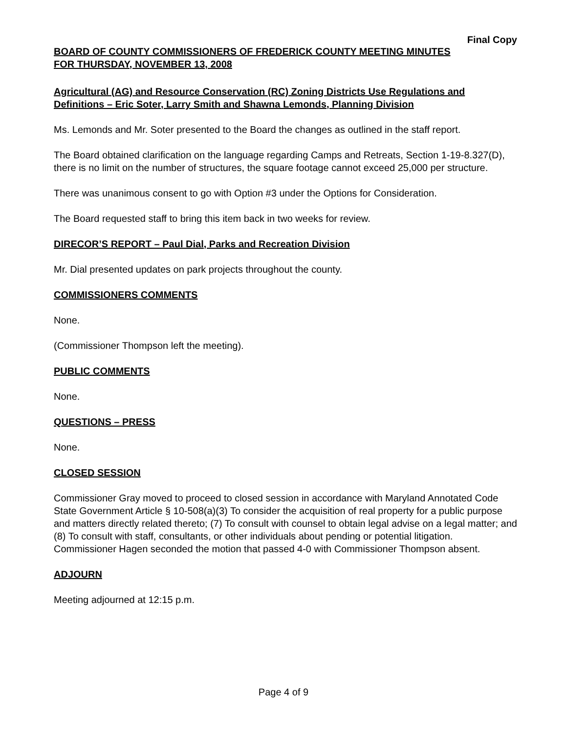Final Copy
BOARD OF COUNTY COMMISSIONERS OF FREDERICK COUNTY MEETING MINUTES
FOR THURSDAY, NOVEMBER 13, 2008
Agricultural (AG) and Resource Conservation (RC) Zoning Districts Use Regulations and Definitions – Eric Soter, Larry Smith and Shawna Lemonds, Planning Division
Ms. Lemonds and Mr. Soter presented to the Board the changes as outlined in the staff report.
The Board obtained clarification on the language regarding Camps and Retreats, Section 1-19-8.327(D), there is no limit on the number of structures, the square footage cannot exceed 25,000 per structure.
There was unanimous consent to go with Option #3 under the Options for Consideration.
The Board requested staff to bring this item back in two weeks for review.
DIRECOR’S REPORT – Paul Dial, Parks and Recreation Division
Mr. Dial presented updates on park projects throughout the county.
COMMISSIONERS COMMENTS
None.
(Commissioner Thompson left the meeting).
PUBLIC COMMENTS
None.
QUESTIONS – PRESS
None.
CLOSED SESSION
Commissioner Gray moved to proceed to closed session in accordance with Maryland Annotated Code State Government Article § 10-508(a)(3) To consider the acquisition of real property for a public purpose and matters directly related thereto; (7) To consult with counsel to obtain legal advise on a legal matter; and (8) To consult with staff, consultants, or other individuals about pending or potential litigation. Commissioner Hagen seconded the motion that passed 4-0 with Commissioner Thompson absent.
ADJOURN
Meeting adjourned at 12:15 p.m.
Page 4 of 9